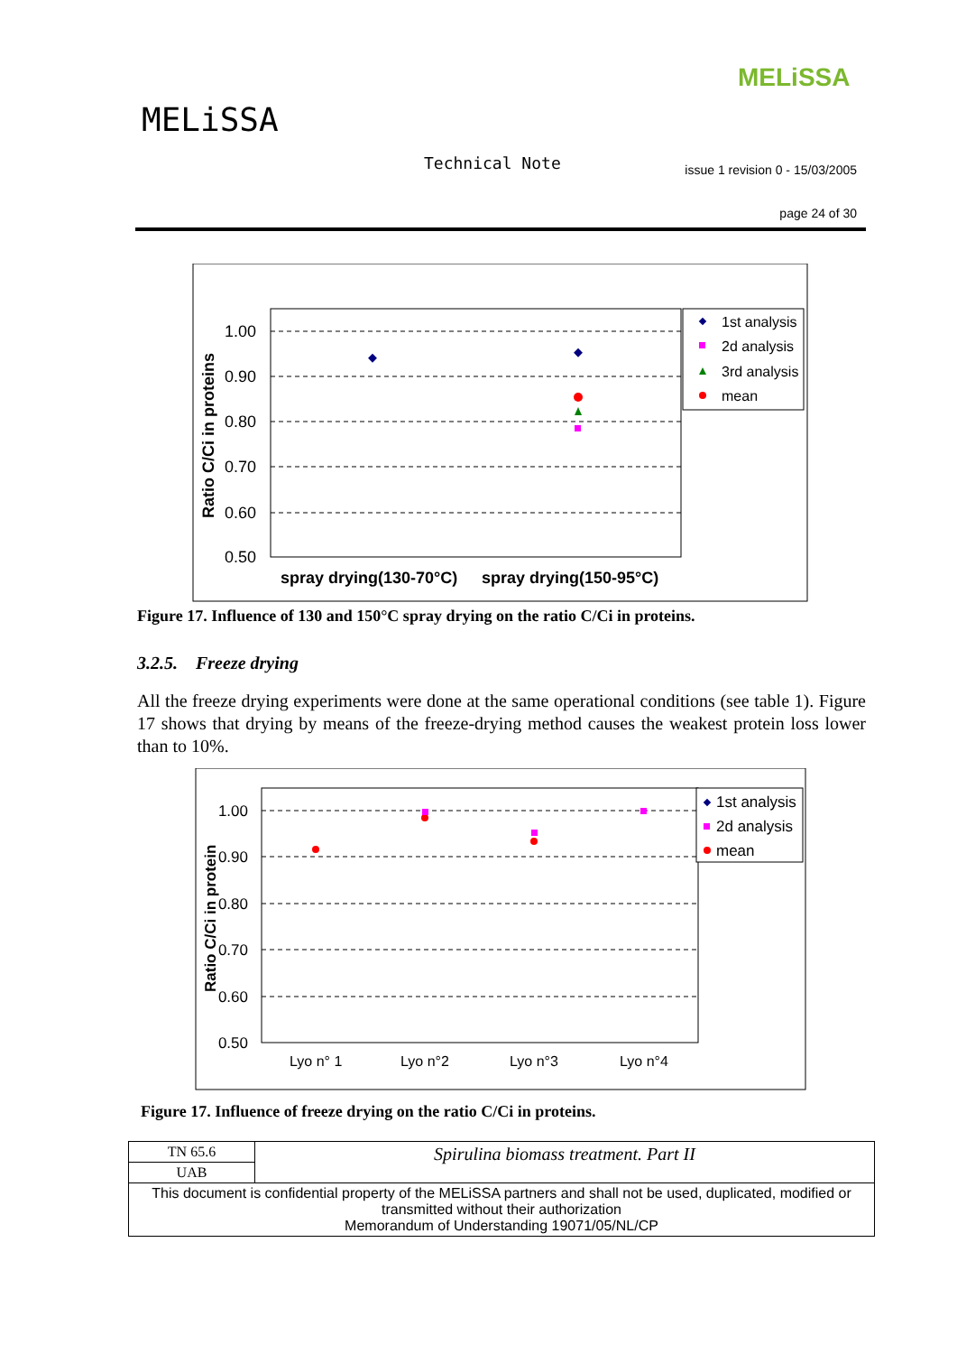MELiSSA
MELiSSA
Technical Note
issue 1 revision 0 - 15/03/2005
page 24 of 30
1.00
0.90
0.80
0.70
0.60
0.50
Ratio C/Ci in proteins
spray drying(130-70°C)
spray drying(150-95°C)
1st analysis
2d analysis
3rd analysis
mean
Figure 17. Influence of 130 and 150°C spray drying on the ratio C/Ci in proteins.
3.2.5. Freeze drying
All the freeze drying experiments were done at the same operational conditions (see table 1). Figure 17 shows that drying by means of the freeze-drying method causes the weakest protein loss lower than to 10%.
1.00
0.90
0.80
0.70
0.60
0.50
Ratio C/Ci in protein
Lyo n° 1
Lyo n°2
Lyo n°3
Lyo n°4
1st analysis
2d analysis
mean
Figure 17. Influence of freeze drying on the ratio C/Ci in proteins.
| TN 65.6 | Spirulina biomass treatment. Part II |
| UAB | |
| This document is confidential property of the MELiSSA partners and shall not be used, duplicated, modified or transmitted without their authorization Memorandum of Understanding 19071/05/NL/CP | |